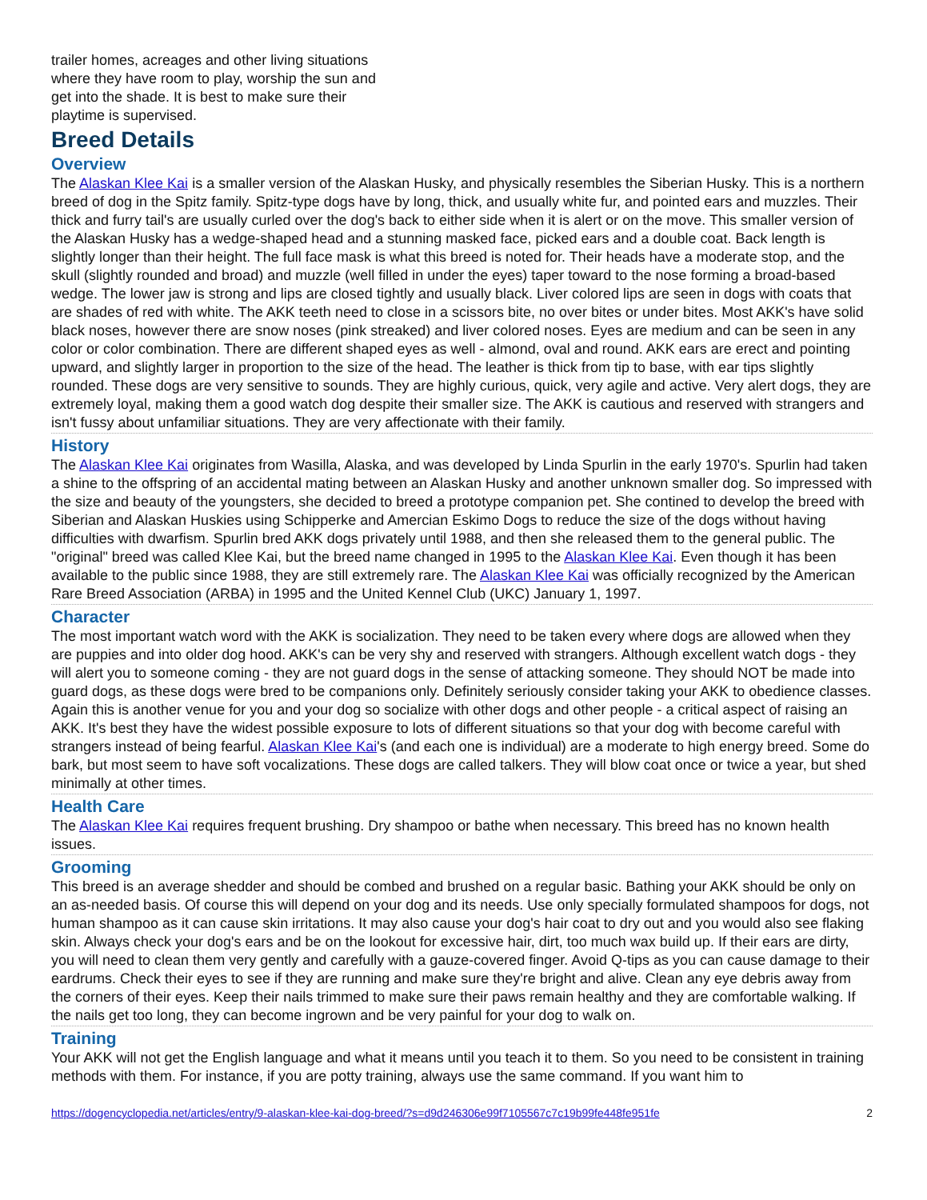trailer homes, acreages and other living situations where they have room to play, worship the sun and get into the shade. It is best to make sure their playtime is supervised.
Breed Details
Overview
The Alaskan Klee Kai is a smaller version of the Alaskan Husky, and physically resembles the Siberian Husky. This is a northern breed of dog in the Spitz family. Spitz-type dogs have by long, thick, and usually white fur, and pointed ears and muzzles. Their thick and furry tail's are usually curled over the dog's back to either side when it is alert or on the move. This smaller version of the Alaskan Husky has a wedge-shaped head and a stunning masked face, picked ears and a double coat. Back length is slightly longer than their height. The full face mask is what this breed is noted for. Their heads have a moderate stop, and the skull (slightly rounded and broad) and muzzle (well filled in under the eyes) taper toward to the nose forming a broad-based wedge. The lower jaw is strong and lips are closed tightly and usually black. Liver colored lips are seen in dogs with coats that are shades of red with white. The AKK teeth need to close in a scissors bite, no over bites or under bites. Most AKK's have solid black noses, however there are snow noses (pink streaked) and liver colored noses. Eyes are medium and can be seen in any color or color combination. There are different shaped eyes as well - almond, oval and round. AKK ears are erect and pointing upward, and slightly larger in proportion to the size of the head. The leather is thick from tip to base, with ear tips slightly rounded. These dogs are very sensitive to sounds. They are highly curious, quick, very agile and active. Very alert dogs, they are extremely loyal, making them a good watch dog despite their smaller size. The AKK is cautious and reserved with strangers and isn't fussy about unfamiliar situations. They are very affectionate with their family.
History
The Alaskan Klee Kai originates from Wasilla, Alaska, and was developed by Linda Spurlin in the early 1970's. Spurlin had taken a shine to the offspring of an accidental mating between an Alaskan Husky and another unknown smaller dog. So impressed with the size and beauty of the youngsters, she decided to breed a prototype companion pet. She contined to develop the breed with Siberian and Alaskan Huskies using Schipperke and Amercian Eskimo Dogs to reduce the size of the dogs without having difficulties with dwarfism. Spurlin bred AKK dogs privately until 1988, and then she released them to the general public. The "original" breed was called Klee Kai, but the breed name changed in 1995 to the Alaskan Klee Kai. Even though it has been available to the public since 1988, they are still extremely rare. The Alaskan Klee Kai was officially recognized by the American Rare Breed Association (ARBA) in 1995 and the United Kennel Club (UKC) January 1, 1997.
Character
The most important watch word with the AKK is socialization. They need to be taken every where dogs are allowed when they are puppies and into older dog hood. AKK's can be very shy and reserved with strangers. Although excellent watch dogs - they will alert you to someone coming - they are not guard dogs in the sense of attacking someone. They should NOT be made into guard dogs, as these dogs were bred to be companions only. Definitely seriously consider taking your AKK to obedience classes. Again this is another venue for you and your dog so socialize with other dogs and other people - a critical aspect of raising an AKK. It's best they have the widest possible exposure to lots of different situations so that your dog with become careful with strangers instead of being fearful. Alaskan Klee Kai's (and each one is individual) are a moderate to high energy breed. Some do bark, but most seem to have soft vocalizations. These dogs are called talkers. They will blow coat once or twice a year, but shed minimally at other times.
Health Care
The Alaskan Klee Kai requires frequent brushing. Dry shampoo or bathe when necessary. This breed has no known health issues.
Grooming
This breed is an average shedder and should be combed and brushed on a regular basic. Bathing your AKK should be only on an as-needed basis. Of course this will depend on your dog and its needs. Use only specially formulated shampoos for dogs, not human shampoo as it can cause skin irritations. It may also cause your dog's hair coat to dry out and you would also see flaking skin. Always check your dog's ears and be on the lookout for excessive hair, dirt, too much wax build up. If their ears are dirty, you will need to clean them very gently and carefully with a gauze-covered finger. Avoid Q-tips as you can cause damage to their eardrums. Check their eyes to see if they are running and make sure they're bright and alive. Clean any eye debris away from the corners of their eyes. Keep their nails trimmed to make sure their paws remain healthy and they are comfortable walking. If the nails get too long, they can become ingrown and be very painful for your dog to walk on.
Training
Your AKK will not get the English language and what it means until you teach it to them. So you need to be consistent in training methods with them. For instance, if you are potty training, always use the same command. If you want him to
https://dogencyclopedia.net/articles/entry/9-alaskan-klee-kai-dog-breed/?s=d9d246306e99f7105567c7c19b99fe448fe951fe 2